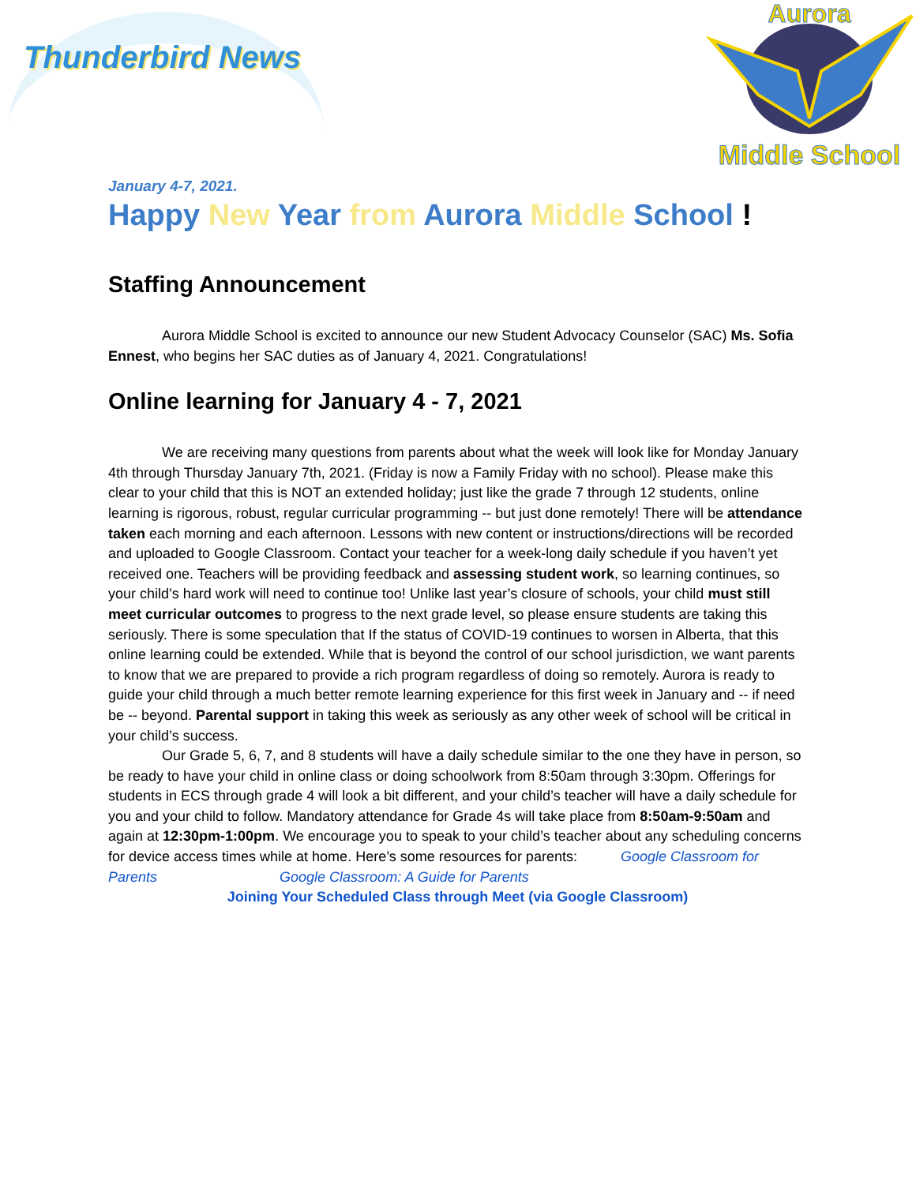Thunderbird News
Aurora
Middle School
January 4-7, 2021.
Happy New Year from Aurora Middle School !
Staffing Announcement
Aurora Middle School is excited to announce our new Student Advocacy Counselor (SAC) Ms. Sofia Ennest, who begins her SAC duties as of January 4, 2021. Congratulations!
Online learning for January 4 - 7, 2021
We are receiving many questions from parents about what the week will look like for Monday January 4th through Thursday January 7th, 2021. (Friday is now a Family Friday with no school). Please make this clear to your child that this is NOT an extended holiday; just like the grade 7 through 12 students, online learning is rigorous, robust, regular curricular programming -- but just done remotely! There will be attendance taken each morning and each afternoon. Lessons with new content or instructions/directions will be recorded and uploaded to Google Classroom. Contact your teacher for a week-long daily schedule if you haven’t yet received one. Teachers will be providing feedback and assessing student work, so learning continues, so your child’s hard work will need to continue too! Unlike last year’s closure of schools, your child must still meet curricular outcomes to progress to the next grade level, so please ensure students are taking this seriously. There is some speculation that If the status of COVID-19 continues to worsen in Alberta, that this online learning could be extended. While that is beyond the control of our school jurisdiction, we want parents to know that we are prepared to provide a rich program regardless of doing so remotely. Aurora is ready to guide your child through a much better remote learning experience for this first week in January and -- if need be -- beyond. Parental support in taking this week as seriously as any other week of school will be critical in your child’s success.
Our Grade 5, 6, 7, and 8 students will have a daily schedule similar to the one they have in person, so be ready to have your child in online class or doing schoolwork from 8:50am through 3:30pm. Offerings for students in ECS through grade 4 will look a bit different, and your child’s teacher will have a daily schedule for you and your child to follow. Mandatory attendance for Grade 4s will take place from 8:50am-9:50am and again at 12:30pm-1:00pm. We encourage you to speak to your child’s teacher about any scheduling concerns for device access times while at home. Here’s some resources for parents: Google Classroom for Parents Google Classroom: A Guide for Parents
Joining Your Scheduled Class through Meet (via Google Classroom)